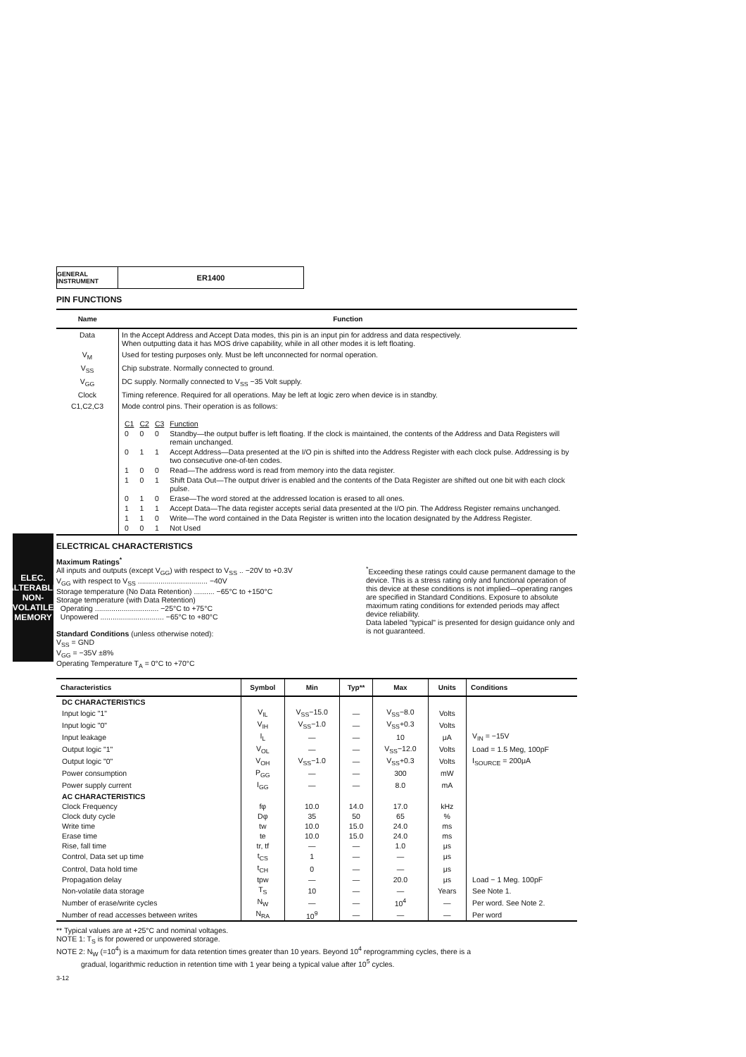ELEC. ALTERABLE NON-VOLATILE MEMORY
GENERAL INSTRUMENT
ER1400
PIN FUNCTIONS
| Name | Function |
| --- | --- |
| Data | In the Accept Address and Accept Data modes, this pin is an input pin for address and data respectively. When outputting data it has MOS drive capability, while in all other modes it is left floating. |
| V<sub>M</sub> | Used for testing purposes only. Must be left unconnected for normal operation. |
| V<sub>SS</sub> | Chip substrate. Normally connected to ground. |
| V<sub>GG</sub> | DC supply. Normally connected to V<sub>SS</sub> −35 Volt supply. |
| Clock | Timing reference. Required for all operations. May be left at logic zero when device is in standby. |
| C1,C2,C3 | Mode control pins. Their operation is as follows: / C1 / C2 / C3 / Function / / 0 / 0 / 0 / Standby—the output buffer is left floating. If the clock is maintained, the contents of the Address and Data Registers will remain unchanged. / / 0 / 1 / 1 / Accept Address—Data presented at the I/O pin is shifted into the Address Register with each clock pulse. Addressing is by two consecutive one-of-ten codes. / / 1 / 0 / 0 / Read—The address word is read from memory into the data register. / / 1 / 0 / 1 / Shift Data Out—The output driver is enabled and the contents of the Data Register are shifted out one bit with each clock pulse. / / 0 / 1 / 0 / Erase—The word stored at the addressed location is erased to all ones. / / 1 / 1 / 1 / Accept Data—The data register accepts serial data presented at the I/O pin. The Address Register remains unchanged. / / 1 / 1 / 0 / Write—The word contained in the Data Register is written into the location designated by the Address Register. / / 0 / 0 / 1 / Not Used / |
ELECTRICAL CHARACTERISTICS
Maximum Ratings<sup>*</sup>
All inputs and outputs (except V<sub>GG</sub>) with respect to V<sub>SS</sub> .. −20V to +0.3V
V<sub>GG</sub> with respect to V<sub>SS</sub> .................................. −40V
Storage temperature (No Data Retention) .......... −65°C to +150°C
Storage temperature (with Data Retention)
Operating ............................... −25°C to +75°C
Unpowered ............................... −65°C to +80°C
Standard Conditions (unless otherwise noted):
V<sub>SS</sub> = GND
V<sub>GG</sub> = −35V ±8%
Operating Temperature T<sub>A</sub> = 0°C to +70°C
<sup>*</sup> Exceeding these ratings could cause permanent damage to the device. This is a stress rating only and functional operation of this device at these conditions is not implied—operating ranges are specified in Standard Conditions. Exposure to absolute maximum rating conditions for extended periods may affect device reliability.
Data labeled "typical" is presented for design guidance only and is not guaranteed.
| Characteristics | Symbol | Min | Typ** | Max | Units | Conditions |
| --- | --- | --- | --- | --- | --- | --- |
| DC CHARACTERISTICS | | | | | | |
| Input logic "1" | V<sub>IL</sub> | V<sub>SS</sub>−15.0 | — | V<sub>SS</sub>−8.0 | Volts | |
| Input logic "0" | V<sub>IH</sub> | V<sub>SS</sub>−1.0 | — | V<sub>SS</sub>+0.3 | Volts | |
| Input leakage | I<sub>L</sub> | — | — | 10 | μA | V<sub>IN</sub> = −15V |
| Output logic "1" | V<sub>OL</sub> | — | — | V<sub>SS</sub>−12.0 | Volts | Load = 1.5 Meg, 100pF |
| Output logic "0" | V<sub>OH</sub> | V<sub>SS</sub>−1.0 | — | V<sub>SS</sub>+0.3 | Volts | I<sub>SOURCE</sub> = 200μA |
| Power consumption | P<sub>GG</sub> | — | — | 300 | mW | |
| Power supply current | I<sub>GG</sub> | — | — | 8.0 | mA | |
| AC CHARACTERISTICS | | | | | | |
| Clock Frequency | fφ | 10.0 | 14.0 | 17.0 | kHz | |
| Clock duty cycle | Dφ | 35 | 50 | 65 | % | |
| Write time | tw | 10.0 | 15.0 | 24.0 | ms | |
| Erase time | te | 10.0 | 15.0 | 24.0 | ms | |
| Rise, fall time | tr, tf | — | — | 1.0 | μs | |
| Control, Data set up time | t<sub>CS</sub> | 1 | — | — | μs | |
| Control, Data hold time | t<sub>CH</sub> | 0 | — | — | μs | |
| Propagation delay | tpw | — | — | 20.0 | μs | Load − 1 Meg. 100pF |
| Non-volatile data storage | T<sub>S</sub> | 10 | — | — | Years | See Note 1. |
| Number of erase/write cycles | N<sub>W</sub> | — | — | 10<sup>4</sup> | — | Per word. See Note 2. |
| Number of read accesses between writes | N<sub>RA</sub> | 10<sup>9</sup> | — | — | — | Per word |
** Typical values are at +25°C and nominal voltages.
NOTE 1: T<sub>S</sub> is for powered or unpowered storage.
NOTE 2: N<sub>W</sub> (=10<sup>4</sup>) is a maximum for data retention times greater than 10 years. Beyond 10<sup>4</sup> reprogramming cycles, there is a
gradual, logarithmic reduction in retention time with 1 year being a typical value after 10<sup>5</sup> cycles.
3-12